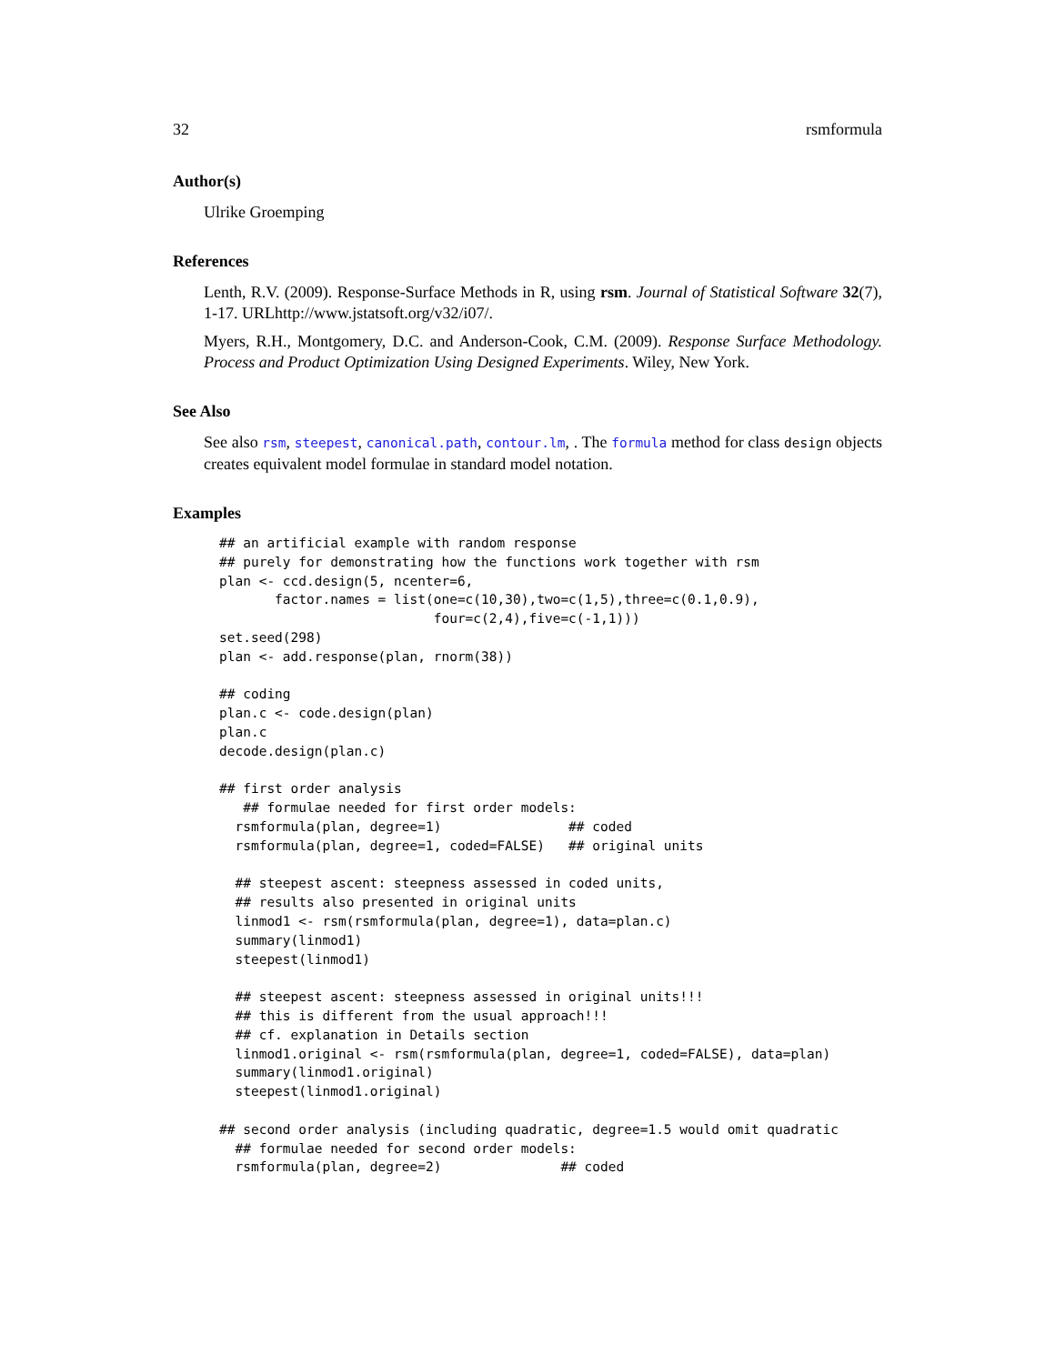32 rsmformula
Author(s)
Ulrike Groemping
References
Lenth, R.V. (2009). Response-Surface Methods in R, using rsm. Journal of Statistical Software 32(7), 1-17. URLhttp://www.jstatsoft.org/v32/i07/.
Myers, R.H., Montgomery, D.C. and Anderson-Cook, C.M. (2009). Response Surface Methodology. Process and Product Optimization Using Designed Experiments. Wiley, New York.
See Also
See also rsm, steepest, canonical.path, contour.lm, . The formula method for class design objects creates equivalent model formulae in standard model notation.
Examples
## an artificial example with random response
## purely for demonstrating how the functions work together with rsm
plan <- ccd.design(5, ncenter=6,
       factor.names = list(one=c(10,30),two=c(1,5),three=c(0.1,0.9),
                           four=c(2,4),five=c(-1,1)))
set.seed(298)
plan <- add.response(plan, rnorm(38))

## coding
plan.c <- code.design(plan)
plan.c
decode.design(plan.c)

## first order analysis
   ## formulae needed for first order models:
  rsmformula(plan, degree=1)                ## coded
  rsmformula(plan, degree=1, coded=FALSE)   ## original units

  ## steepest ascent: steepness assessed in coded units,
  ## results also presented in original units
  linmod1 <- rsm(rsmformula(plan, degree=1), data=plan.c)
  summary(linmod1)
  steepest(linmod1)

  ## steepest ascent: steepness assessed in original units!!!
  ## this is different from the usual approach!!!
  ## cf. explanation in Details section
  linmod1.original <- rsm(rsmformula(plan, degree=1, coded=FALSE), data=plan)
  summary(linmod1.original)
  steepest(linmod1.original)

## second order analysis (including quadratic, degree=1.5 would omit quadratic
  ## formulae needed for second order models:
  rsmformula(plan, degree=2)               ## coded